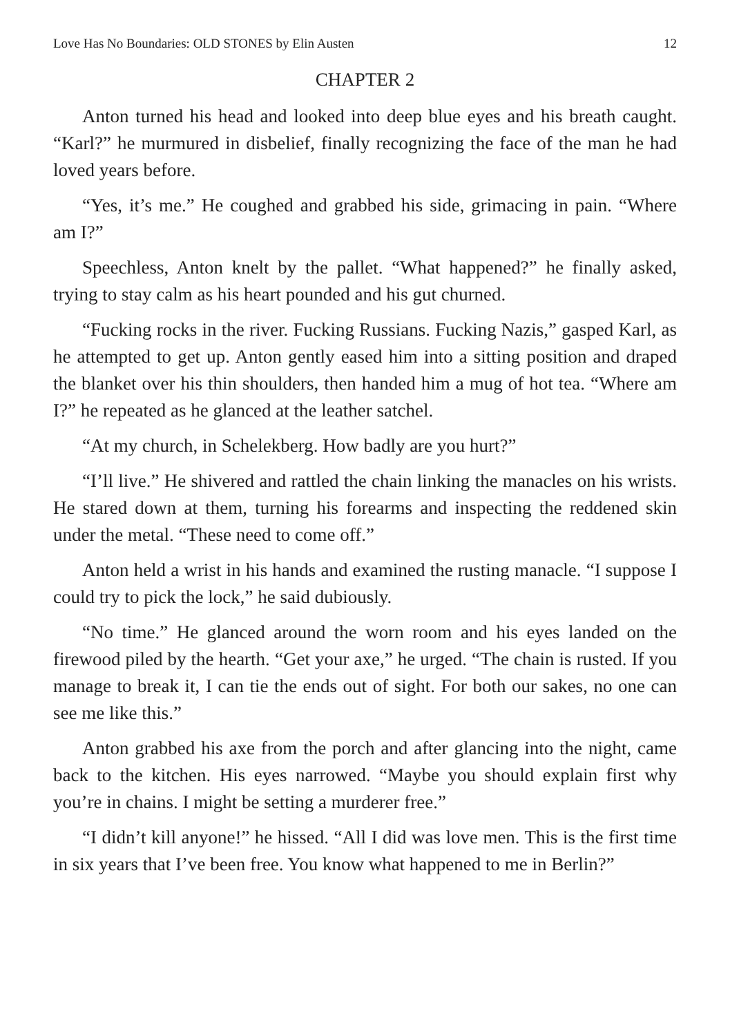Love Has No Boundaries: OLD STONES by Elin Austen 12
CHAPTER 2
Anton turned his head and looked into deep blue eyes and his breath caught. “Karl?” he murmured in disbelief, finally recognizing the face of the man he had loved years before.
“Yes, it’s me.” He coughed and grabbed his side, grimacing in pain. “Where am I?”
Speechless, Anton knelt by the pallet. “What happened?” he finally asked, trying to stay calm as his heart pounded and his gut churned.
“Fucking rocks in the river. Fucking Russians. Fucking Nazis,” gasped Karl, as he attempted to get up. Anton gently eased him into a sitting position and draped the blanket over his thin shoulders, then handed him a mug of hot tea. “Where am I?” he repeated as he glanced at the leather satchel.
“At my church, in Schelekberg. How badly are you hurt?”
“I’ll live.” He shivered and rattled the chain linking the manacles on his wrists. He stared down at them, turning his forearms and inspecting the reddened skin under the metal. “These need to come off.”
Anton held a wrist in his hands and examined the rusting manacle. “I suppose I could try to pick the lock,” he said dubiously.
“No time.” He glanced around the worn room and his eyes landed on the firewood piled by the hearth. “Get your axe,” he urged. “The chain is rusted. If you manage to break it, I can tie the ends out of sight. For both our sakes, no one can see me like this.”
Anton grabbed his axe from the porch and after glancing into the night, came back to the kitchen. His eyes narrowed. “Maybe you should explain first why you’re in chains. I might be setting a murderer free.”
“I didn’t kill anyone!” he hissed. “All I did was love men. This is the first time in six years that I’ve been free. You know what happened to me in Berlin?”